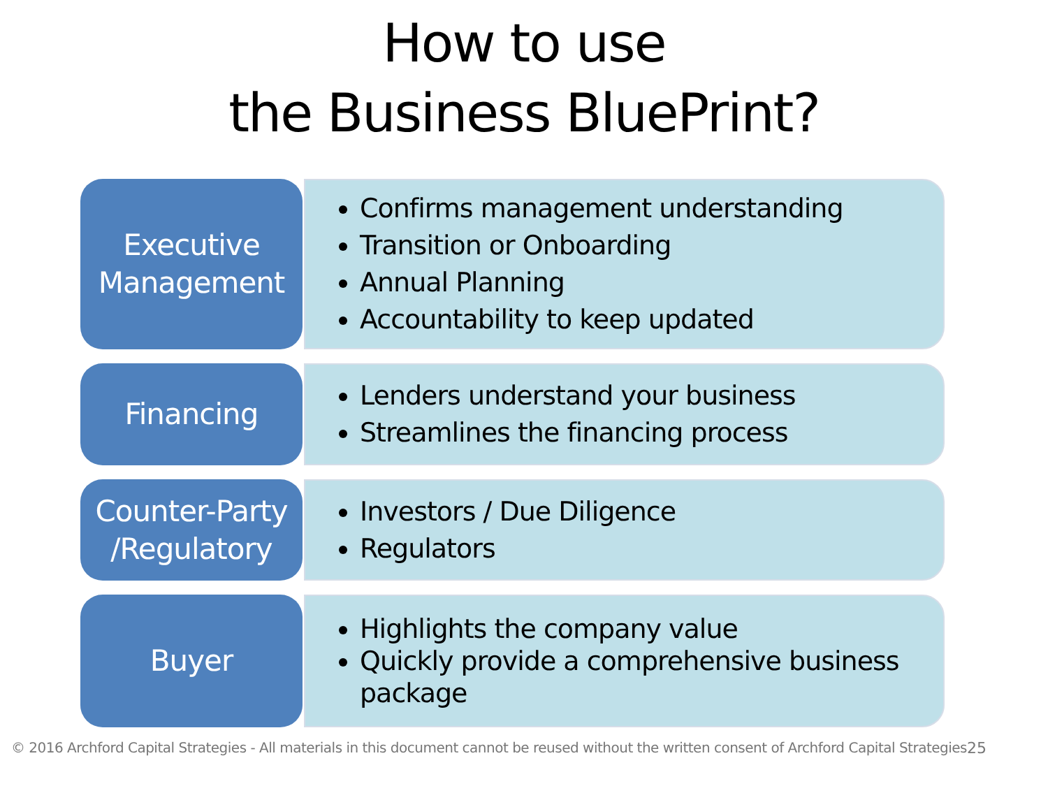How to use
the Business BluePrint?
Executive
Management
Confirms management understanding
Transition or Onboarding
Annual Planning
Accountability to keep updated
Financing
Lenders understand your business
Streamlines the financing process
Counter-Party
/Regulatory
Investors / Due Diligence
Regulators
Buyer
Highlights the company value
Quickly provide a comprehensive business package
© 2016 Archford Capital Strategies - All materials in this document cannot be reused without the written consent of Archford Capital Strategies
25